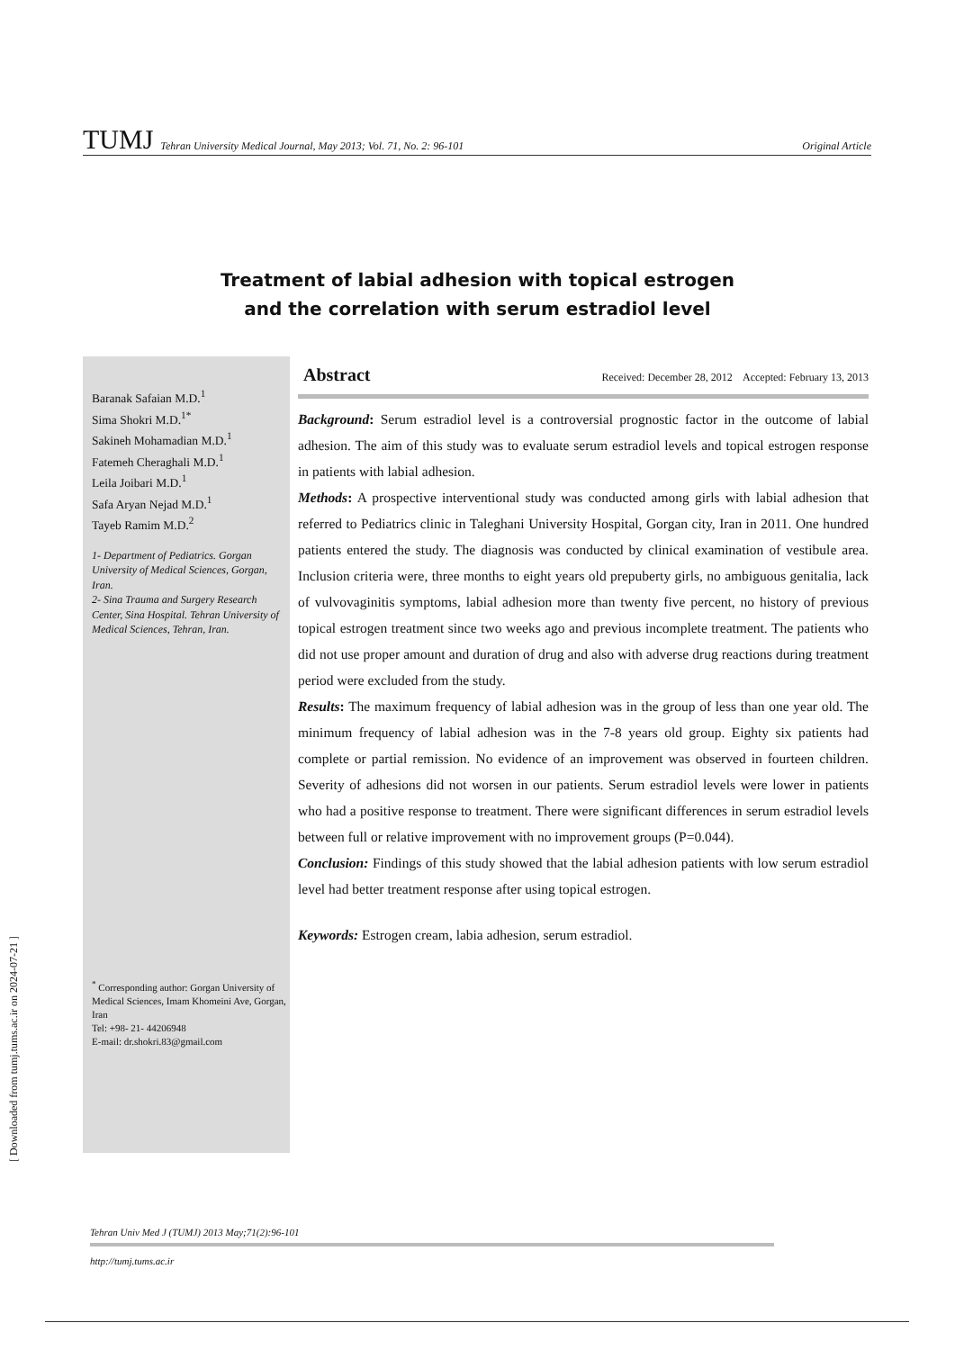TUMJ Tehran University Medical Journal, May 2013; Vol. 71, No. 2: 96-101 Original Article
Treatment of labial adhesion with topical estrogen
and the correlation with serum estradiol level
Baranak Safaian M.D.<sup>1</sup>
Sima Shokri M.D.<sup>1*</sup>
Sakineh Mohamadian M.D.<sup>1</sup>
Fatemeh Cheraghali M.D.<sup>1</sup>
Leila Joibari M.D.<sup>1</sup>
Safa Aryan Nejad M.D.<sup>1</sup>
Tayeb Ramim M.D.<sup>2</sup>
1- Department of Pediatrics. Gorgan University of Medical Sciences, Gorgan, Iran.
2- Sina Trauma and Surgery Research Center, Sina Hospital. Tehran University of Medical Sciences, Tehran, Iran.
<sup>*</sup> Corresponding author: Gorgan University of Medical Sciences, Imam Khomeini Ave, Gorgan, Iran
Tel: +98- 21- 44206948
E-mail: dr.shokri.83@gmail.com
Abstract Received: December 28, 2012 Accepted: February 13, 2013
Background: Serum estradiol level is a controversial prognostic factor in the outcome of labial adhesion. The aim of this study was to evaluate serum estradiol levels and topical estrogen response in patients with labial adhesion.
Methods: A prospective interventional study was conducted among girls with labial adhesion that referred to Pediatrics clinic in Taleghani University Hospital, Gorgan city, Iran in 2011. One hundred patients entered the study. The diagnosis was conducted by clinical examination of vestibule area. Inclusion criteria were, three months to eight years old prepuberty girls, no ambiguous genitalia, lack of vulvovaginitis symptoms, labial adhesion more than twenty five percent, no history of previous topical estrogen treatment since two weeks ago and previous incomplete treatment. The patients who did not use proper amount and duration of drug and also with adverse drug reactions during treatment period were excluded from the study.
Results: The maximum frequency of labial adhesion was in the group of less than one year old. The minimum frequency of labial adhesion was in the 7-8 years old group. Eighty six patients had complete or partial remission. No evidence of an improvement was observed in fourteen children. Severity of adhesions did not worsen in our patients. Serum estradiol levels were lower in patients who had a positive response to treatment. There were significant differences in serum estradiol levels between full or relative improvement with no improvement groups (P=0.044).
Conclusion: Findings of this study showed that the labial adhesion patients with low serum estradiol level had better treatment response after using topical estrogen.
Keywords: Estrogen cream, labia adhesion, serum estradiol.
Tehran Univ Med J (TUMJ) 2013 May;71(2):96-101
http://tumj.tums.ac.ir
[ Downloaded from tumj.tums.ac.ir on 2024-07-21 ]